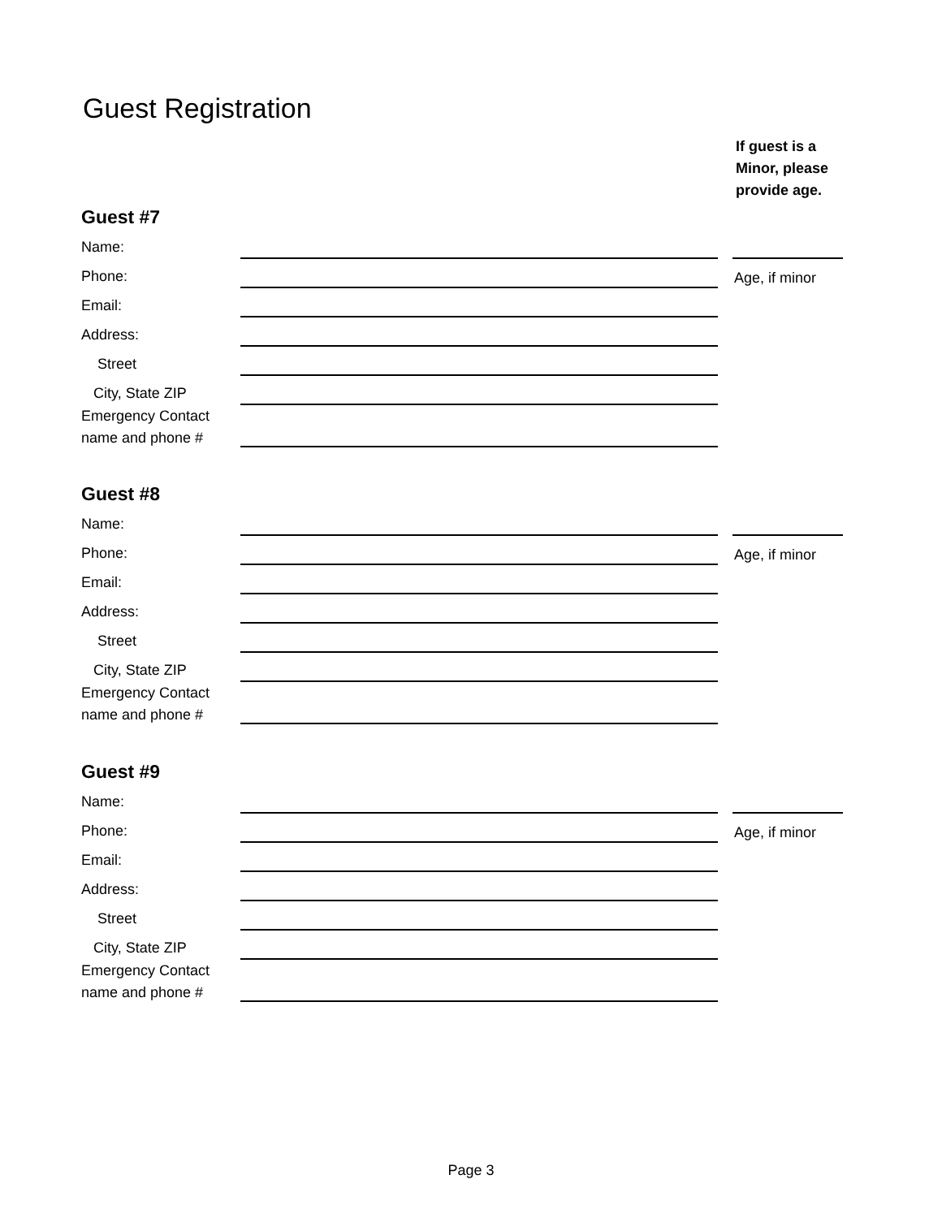Guest Registration
If guest is a
Minor, please
provide age.
Guest #7
Name:
Phone: Age, if minor
Email:
Address:
Street
City, State ZIP
Emergency Contact
name and phone #
Guest #8
Name:
Phone: Age, if minor
Email:
Address:
Street
City, State ZIP
Emergency Contact
name and phone #
Guest #9
Name:
Phone: Age, if minor
Email:
Address:
Street
City, State ZIP
Emergency Contact
name and phone #
Page 3